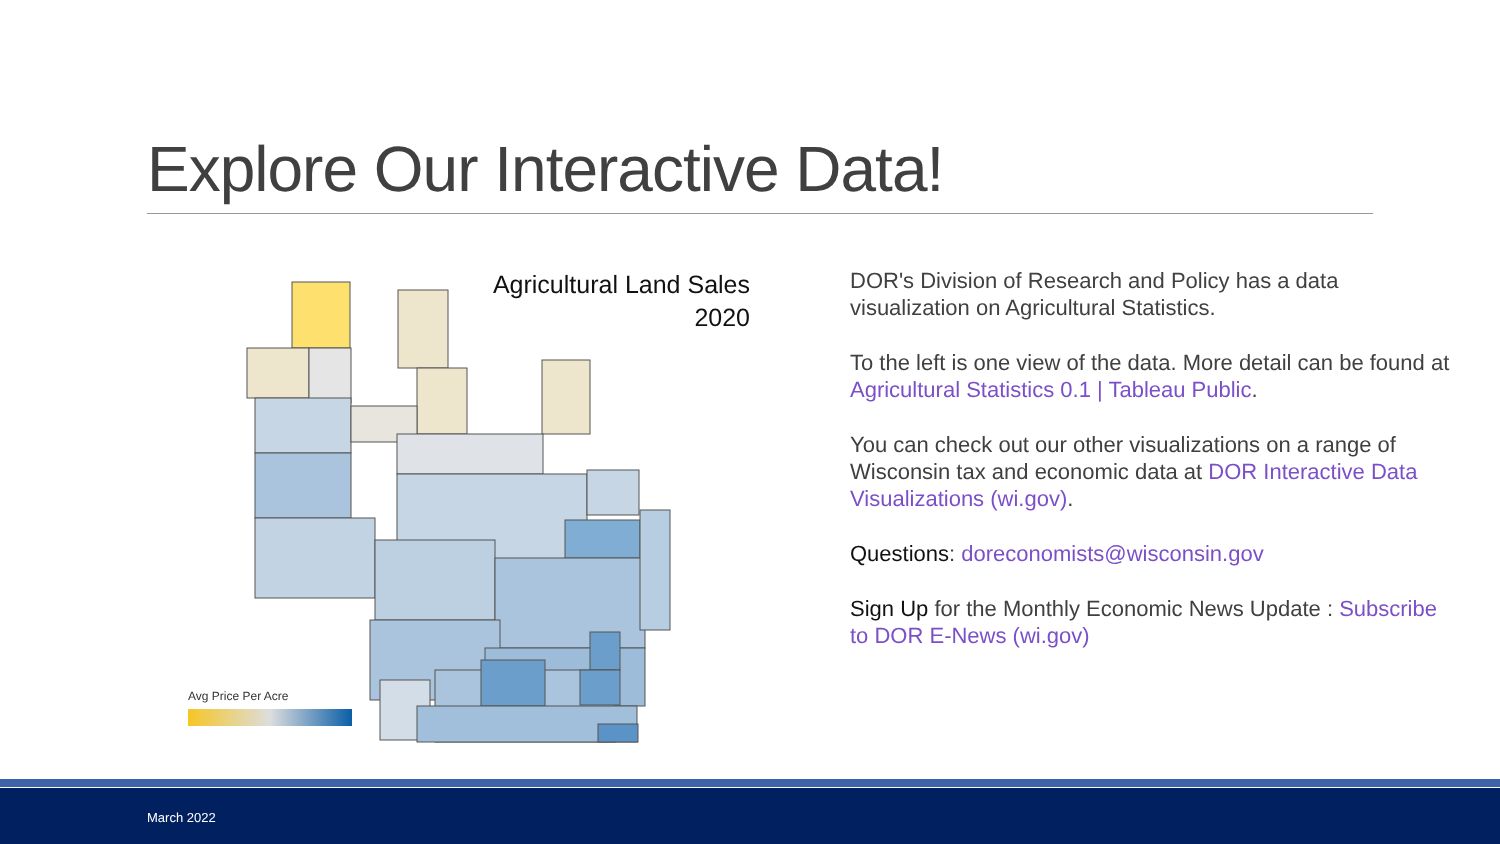Explore Our Interactive Data!
Agricultural Land Sales
2020
Avg Price Per Acre
DOR's Division of Research and Policy has a data visualization on Agricultural Statistics.
To the left is one view of the data. More detail can be found at Agricultural Statistics 0.1 | Tableau Public.
You can check out our other visualizations on a range of Wisconsin tax and economic data at DOR Interactive Data Visualizations (wi.gov).
Questions: doreconomists@wisconsin.gov
Sign Up for the Monthly Economic News Update : Subscribe to DOR E-News (wi.gov)
March 2022